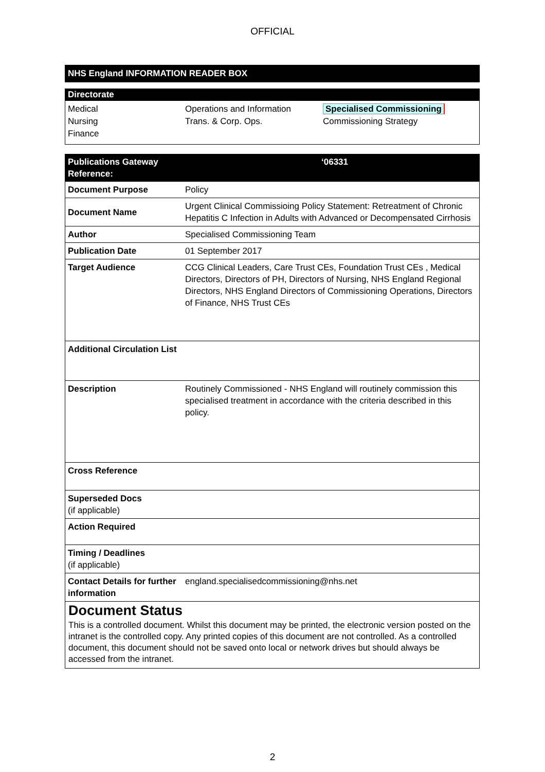OFFICIAL
NHS England INFORMATION READER BOX
Directorate
Medical
Nursing
Finance
Operations and Information
Trans. & Corp. Ops.
Specialised Commissioning
Commissioning Strategy
| Publications Gateway Reference: | ‘06331 |
| --- | --- |
| Document Purpose | Policy |
| Document Name | Urgent Clinical Commissioing Policy Statement: Retreatment of Chronic Hepatitis C Infection in Adults with Advanced or Decompensated Cirrhosis |
| Author | Specialised Commissioning Team |
| Publication Date | 01 September 2017 |
| Target Audience | CCG Clinical Leaders, Care Trust CEs, Foundation Trust CEs , Medical Directors, Directors of PH, Directors of Nursing, NHS England Regional Directors, NHS England Directors of Commissioning Operations, Directors of Finance, NHS Trust CEs |
| Additional Circulation List | |
| Description | Routinely Commissioned - NHS England will routinely commission this specialised treatment in accordance with the criteria described in this policy. |
| Cross Reference | |
| Superseded Docs (if applicable) | |
| Action Required | |
| Timing / Deadlines (if applicable) | |
| Contact Details for further information | england.specialisedcommissioning@nhs.net |
Document Status
This is a controlled document. Whilst this document may be printed, the electronic version posted on the intranet is the controlled copy. Any printed copies of this document are not controlled. As a controlled document, this document should not be saved onto local or network drives but should always be accessed from the intranet.
2